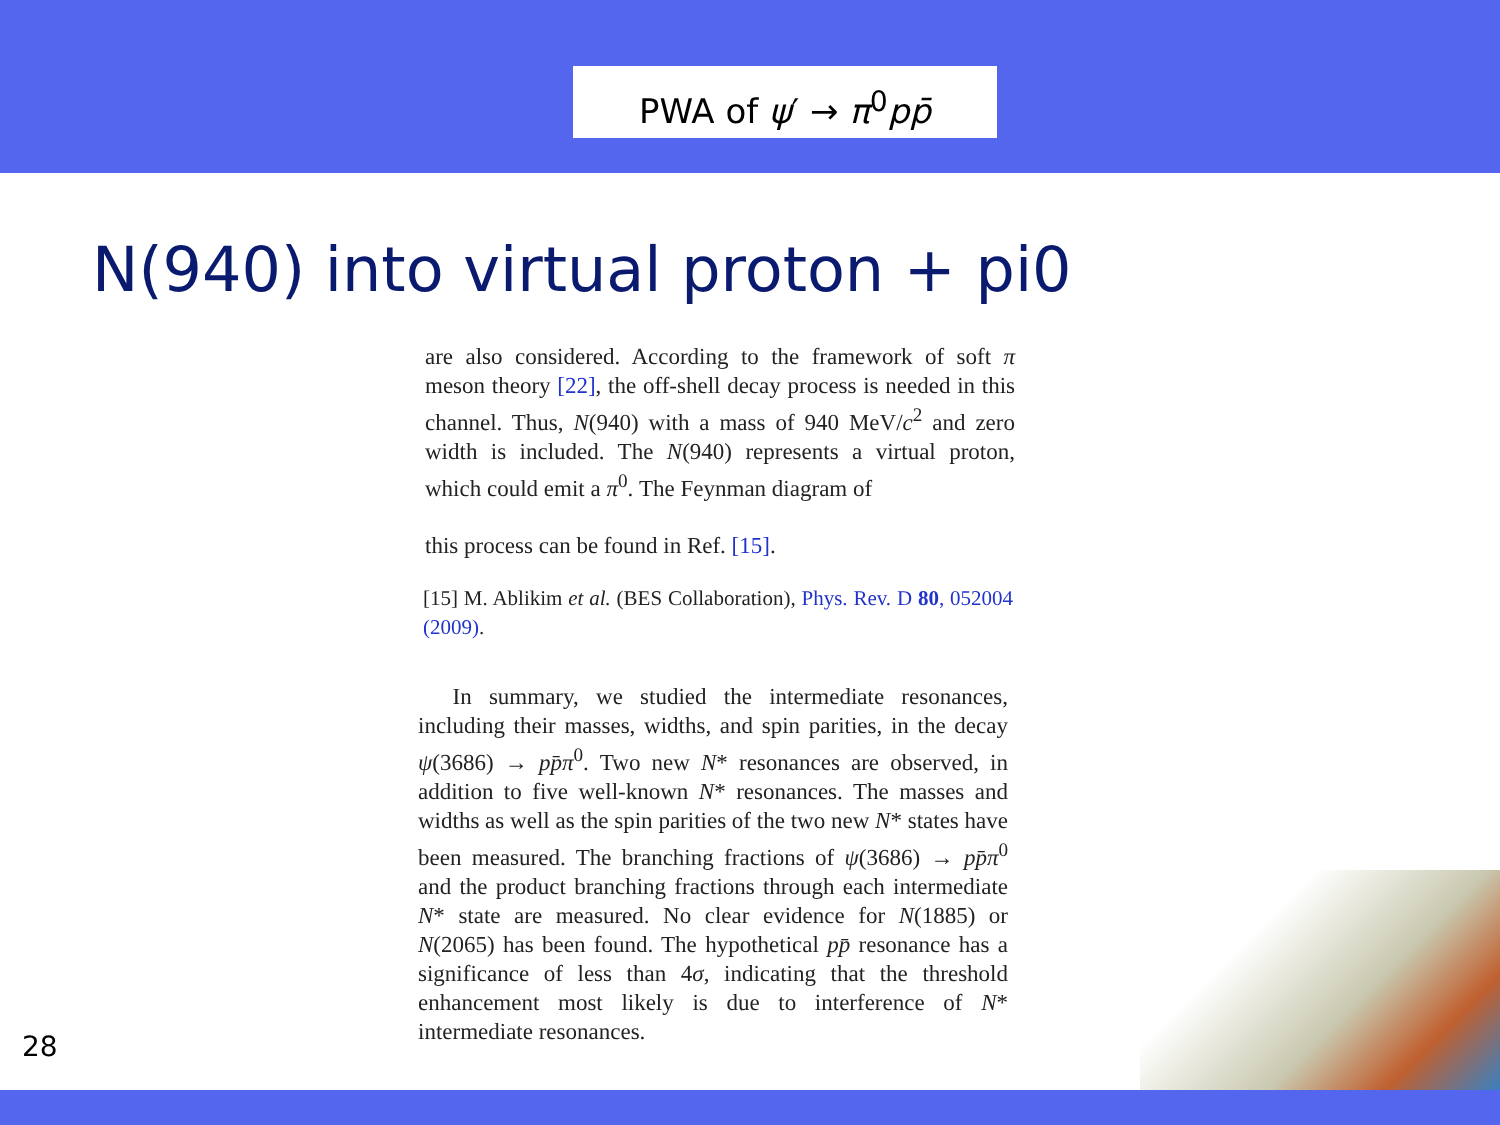PWA of ψ′ → π<sup>0</sup>pp̄
N(940) into virtual proton + pi0
are also considered. According to the framework of soft π meson theory [22], the off-shell decay process is needed in this channel. Thus, N(940) with a mass of 940 MeV/c<sup>2</sup> and zero width is included. The N(940) represents a virtual proton, which could emit a π<sup>0</sup>. The Feynman diagram of
this process can be found in Ref. [15].
[15] M. Ablikim et al. (BES Collaboration), Phys. Rev. D 80, 052004 (2009).
In summary, we studied the intermediate resonances, including their masses, widths, and spin parities, in the decay ψ(3686) → pp̄π<sup>0</sup>. Two new N* resonances are observed, in addition to five well-known N* resonances. The masses and widths as well as the spin parities of the two new N* states have been measured. The branching fractions of ψ(3686) → pp̄π<sup>0</sup> and the product branching fractions through each intermediate N* state are measured. No clear evidence for N(1885) or N(2065) has been found. The hypothetical pp̄ resonance has a significance of less than 4σ, indicating that the threshold enhancement most likely is due to interference of N* intermediate resonances.
28